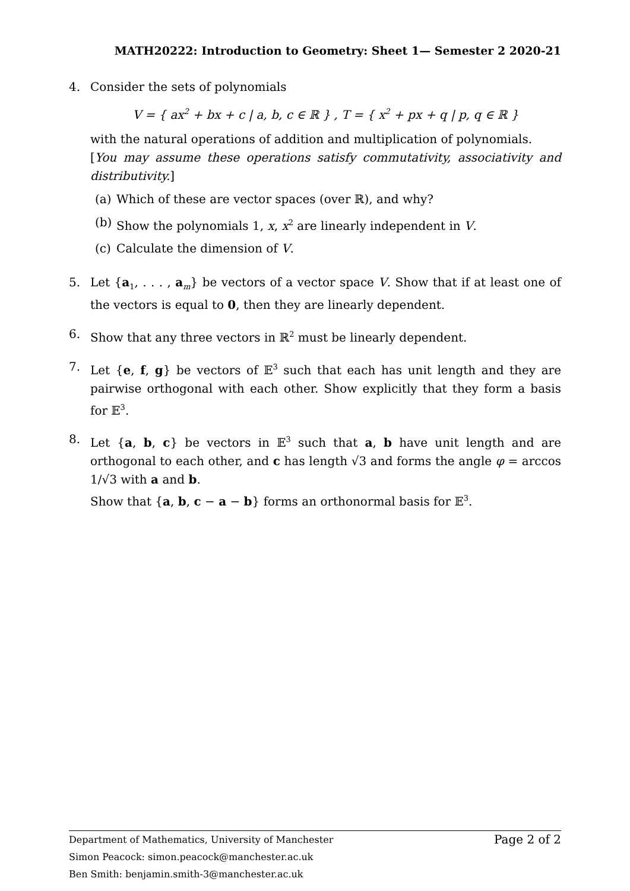MATH20222: Introduction to Geometry: Sheet 1— Semester 2 2020-21
4. Consider the sets of polynomials
V = { ax<sup>2</sup> + bx + c | a, b, c ∈ ℝ } , T = { x<sup>2</sup> + px + q | p, q ∈ ℝ }
with the natural operations of addition and multiplication of polynomials.
[You may assume these operations satisfy commutativity, associativity and distributivity.]
(a) Which of these are vector spaces (over ℝ), and why?
(b) Show the polynomials 1, x, x<sup>2</sup> are linearly independent in V.
(c) Calculate the dimension of V.
5. Let {a<sub>1</sub>, . . . , a<sub>m</sub>} be vectors of a vector space V. Show that if at least one of the vectors is equal to 0, then they are linearly dependent.
6. Show that any three vectors in ℝ<sup>2</sup> must be linearly dependent.
7. Let {e, f, g} be vectors of 𝔼<sup>3</sup> such that each has unit length and they are pairwise orthogonal with each other. Show explicitly that they form a basis for 𝔼<sup>3</sup>.
8. Let {a, b, c} be vectors in 𝔼<sup>3</sup> such that a, b have unit length and are orthogonal to each other, and c has length √3 and forms the angle φ = arccos 1/√3 with a and b.
Show that {a, b, c − a − b} forms an orthonormal basis for 𝔼<sup>3</sup>.
Page 2 of 2 Department of Mathematics, University of Manchester
Simon Peacock: simon.peacock@manchester.ac.uk
Ben Smith: benjamin.smith-3@manchester.ac.uk